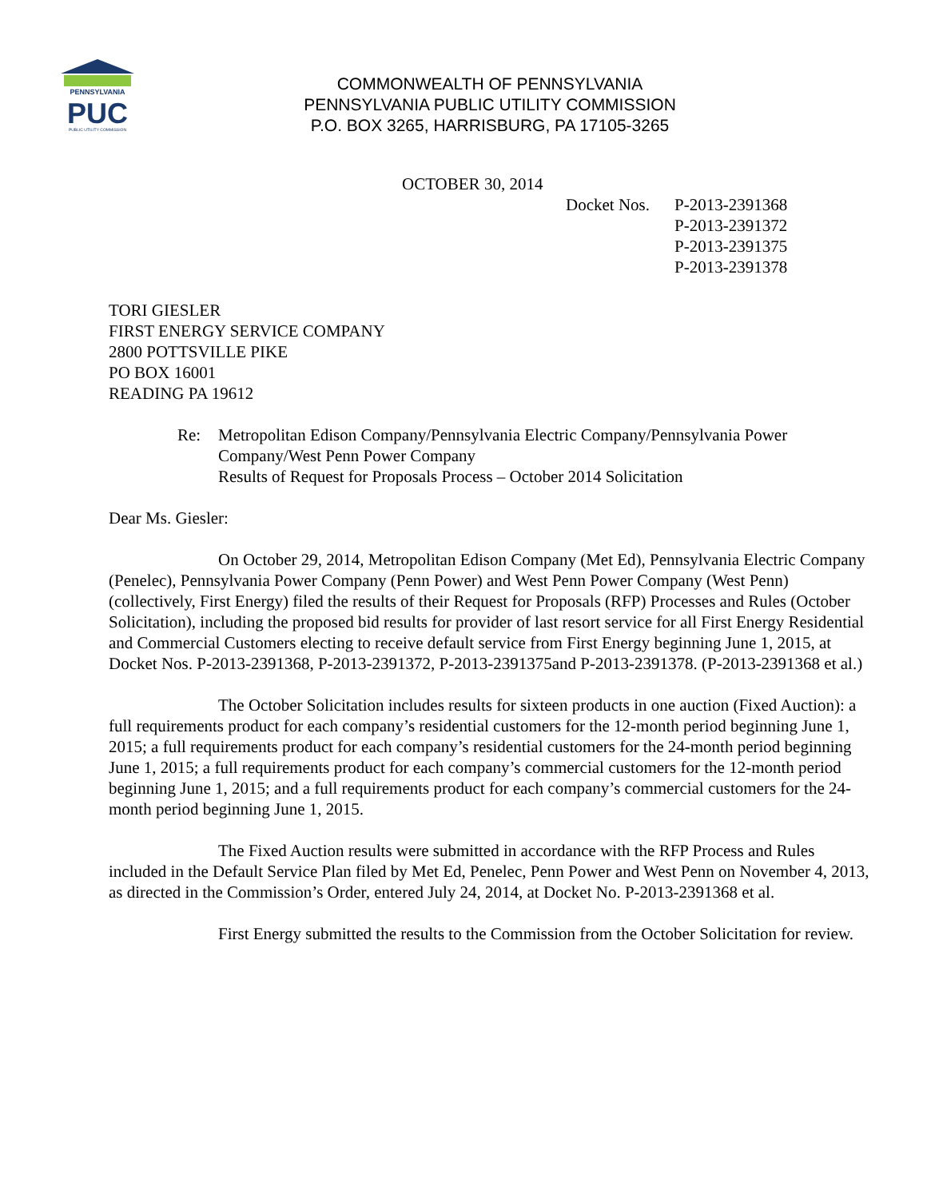PENNSYLVANIA
PUC
PUBLIC UTILITY COMMISSION
COMMONWEALTH OF PENNSYLVANIA
PENNSYLVANIA PUBLIC UTILITY COMMISSION
P.O. BOX 3265, HARRISBURG, PA 17105-3265
OCTOBER 30, 2014
Docket Nos.
P-2013-2391368
P-2013-2391372
P-2013-2391375
P-2013-2391378
TORI GIESLER
FIRST ENERGY SERVICE COMPANY
2800 POTTSVILLE PIKE
PO BOX 16001
READING PA 19612
Re: Metropolitan Edison Company/Pennsylvania Electric Company/Pennsylvania Power Company/West Penn Power Company
Results of Request for Proposals Process – October 2014 Solicitation
Dear Ms. Giesler:
On October 29, 2014, Metropolitan Edison Company (Met Ed), Pennsylvania Electric Company (Penelec), Pennsylvania Power Company (Penn Power) and West Penn Power Company (West Penn) (collectively, First Energy) filed the results of their Request for Proposals (RFP) Processes and Rules (October Solicitation), including the proposed bid results for provider of last resort service for all First Energy Residential and Commercial Customers electing to receive default service from First Energy beginning June 1, 2015, at Docket Nos. P-2013-2391368, P-2013-2391372, P-2013-2391375and P-2013-2391378. (P-2013-2391368 et al.)
The October Solicitation includes results for sixteen products in one auction (Fixed Auction): a full requirements product for each company’s residential customers for the 12-month period beginning June 1, 2015; a full requirements product for each company’s residential customers for the 24-month period beginning June 1, 2015; a full requirements product for each company’s commercial customers for the 12-month period beginning June 1, 2015; and a full requirements product for each company’s commercial customers for the 24-month period beginning June 1, 2015.
The Fixed Auction results were submitted in accordance with the RFP Process and Rules included in the Default Service Plan filed by Met Ed, Penelec, Penn Power and West Penn on November 4, 2013, as directed in the Commission’s Order, entered July 24, 2014, at Docket No. P-2013-2391368 et al.
First Energy submitted the results to the Commission from the October Solicitation for review.